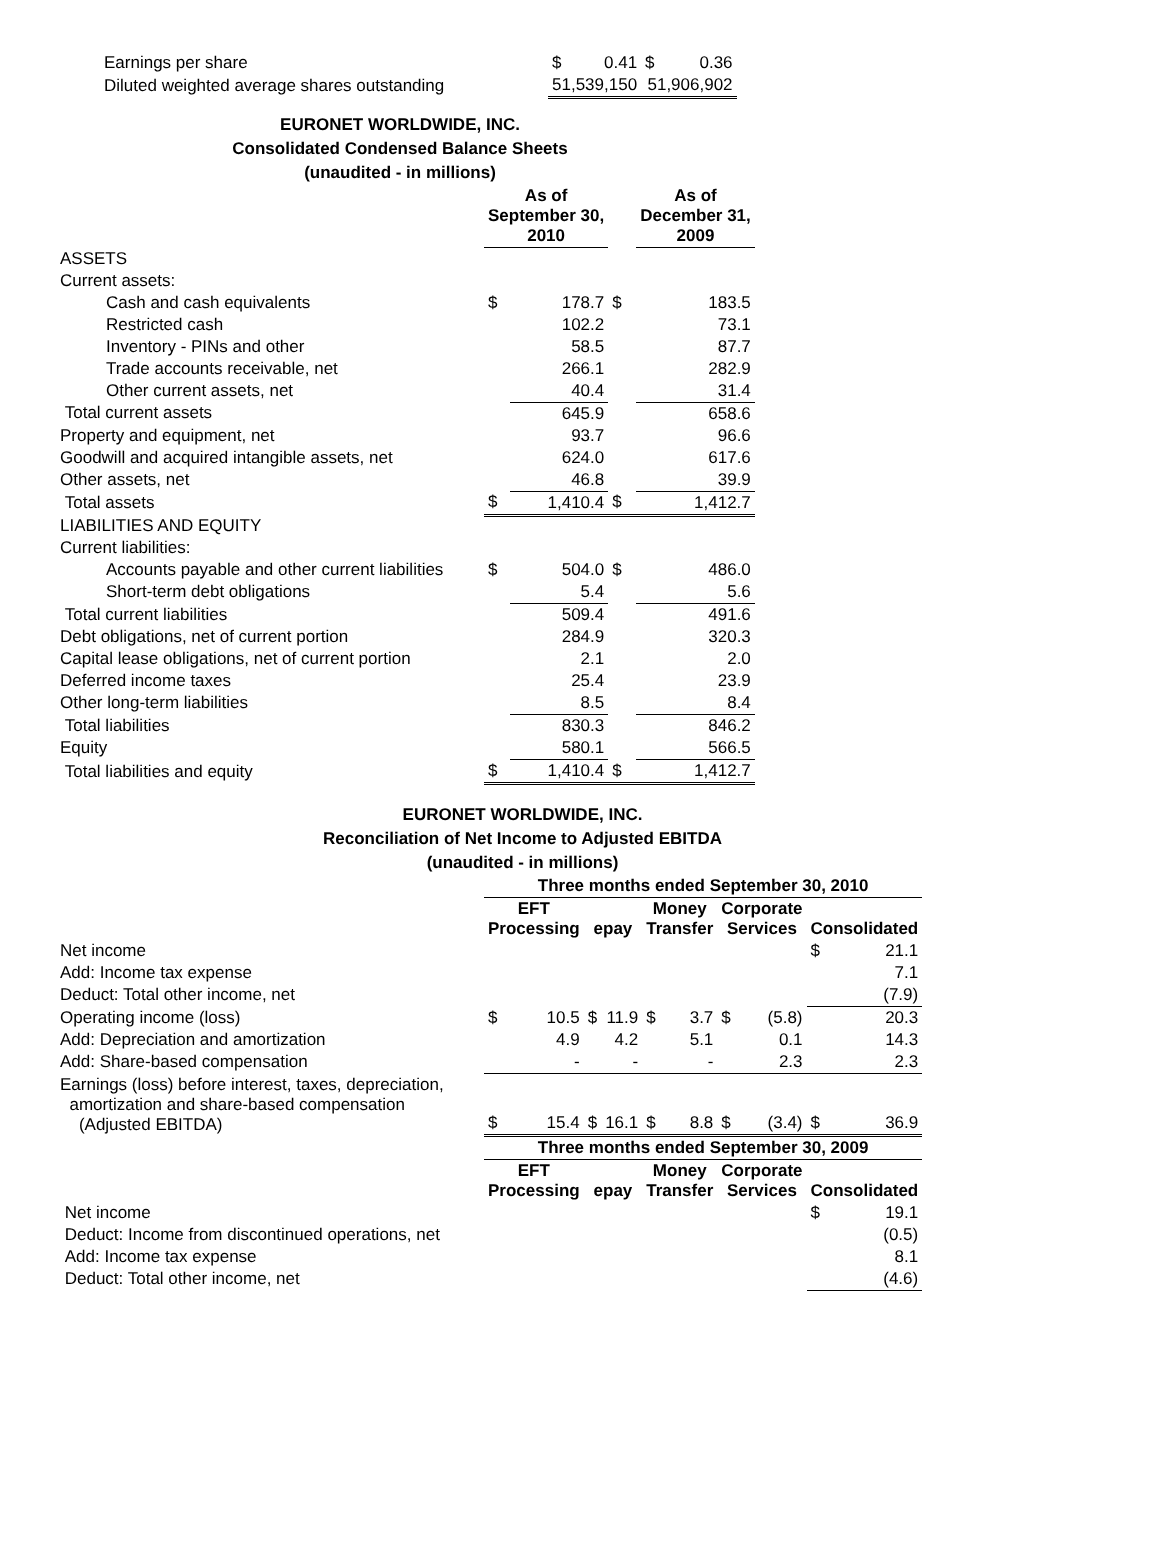| Earnings per share | $ | 0.41 | $ | 0.36 |
| Diluted weighted average shares outstanding | 51,539,150 | | 51,906,902 | |
EURONET WORLDWIDE, INC.
Consolidated Condensed Balance Sheets
(unaudited - in millions)
| | As of September 30, 2010 | | | As of December 31, 2009 | |
| --- | --- | --- | --- | --- | --- |
| ASSETS | | | | | |
| Current assets: | | | | | |
| Cash and cash equivalents | $ | 178.7 | $ | | 183.5 |
| Restricted cash | | 102.2 | | | 73.1 |
| Inventory - PINs and other | | 58.5 | | | 87.7 |
| Trade accounts receivable, net | | 266.1 | | | 282.9 |
| Other current assets, net | | 40.4 | | | 31.4 |
| Total current assets | | 645.9 | | | 658.6 |
| Property and equipment, net | | 93.7 | | | 96.6 |
| Goodwill and acquired intangible assets, net | | 624.0 | | | 617.6 |
| Other assets, net | | 46.8 | | | 39.9 |
| Total assets | $ | 1,410.4 | $ | | 1,412.7 |
| LIABILITIES AND EQUITY | | | | | |
| Current liabilities: | | | | | |
| Accounts payable and other current liabilities | $ | 504.0 | $ | | 486.0 |
| Short-term debt obligations | | 5.4 | | | 5.6 |
| Total current liabilities | | 509.4 | | | 491.6 |
| Debt obligations, net of current portion | | 284.9 | | | 320.3 |
| Capital lease obligations, net of current portion | | 2.1 | | | 2.0 |
| Deferred income taxes | | 25.4 | | | 23.9 |
| Other long-term liabilities | | 8.5 | | | 8.4 |
| Total liabilities | | 830.3 | | | 846.2 |
| Equity | | 580.1 | | | 566.5 |
| Total liabilities and equity | $ | 1,410.4 | $ | | 1,412.7 |
EURONET WORLDWIDE, INC.
Reconciliation of Net Income to Adjusted EBITDA
(unaudited - in millions)
| | Three months ended September 30, 2010 | | | | | | | | | |
| --- | --- | --- | --- | --- | --- | --- | --- | --- | --- | --- |
| | EFT Processing | | epay | | Money Transfer | | Corporate Services | | Consolidated | |
| Net income | | | | | | | | | $ | 21.1 |
| Add: Income tax expense | | | | | | | | | | 7.1 |
| Deduct: Total other income, net | | | | | | | | | | (7.9) |
| Operating income (loss) | $ | 10.5 | $ | 11.9 | $ | 3.7 | $ | (5.8) | | 20.3 |
| Add: Depreciation and amortization | | 4.9 | | 4.2 | | 5.1 | | 0.1 | | 14.3 |
| Add: Share-based compensation | | - | | - | | - | | 2.3 | | 2.3 |
| Earnings (loss) before interest, taxes, depreciation, amortization and share-based compensation (Adjusted EBITDA) | $ | 15.4 | $ | 16.1 | $ | 8.8 | $ | (3.4) | $ | 36.9 |
| | Three months ended September 30, 2009 | | | | | | | | | |
| | EFT Processing | | epay | | Money Transfer | | Corporate Services | | Consolidated | |
| Net income | | | | | | | | | $ | 19.1 |
| Deduct: Income from discontinued operations, net | | | | | | | | | | (0.5) |
| Add: Income tax expense | | | | | | | | | | 8.1 |
| Deduct: Total other income, net | | | | | | | | | | (4.6) |